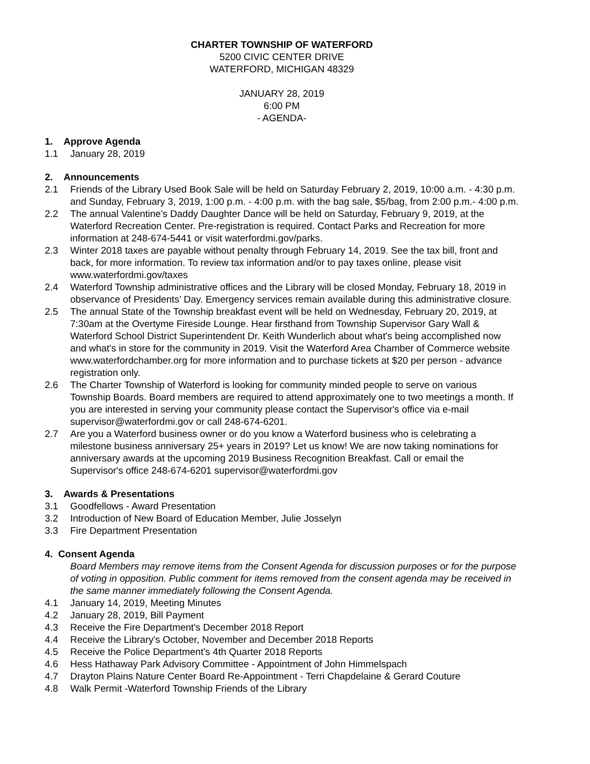CHARTER TOWNSHIP OF WATERFORD
5200 CIVIC CENTER DRIVE
WATERFORD, MICHIGAN 48329
JANUARY 28, 2019
6:00 PM
- AGENDA-
1. Approve Agenda
1.1 January 28, 2019
2. Announcements
2.1 Friends of the Library Used Book Sale will be held on Saturday February 2, 2019, 10:00 a.m. - 4:30 p.m. and Sunday, February 3, 2019, 1:00 p.m. - 4:00 p.m. with the bag sale, $5/bag, from 2:00 p.m.- 4:00 p.m.
2.2 The annual Valentine's Daddy Daughter Dance will be held on Saturday, February 9, 2019, at the Waterford Recreation Center. Pre-registration is required. Contact Parks and Recreation for more information at 248-674-5441 or visit waterfordmi.gov/parks.
2.3 Winter 2018 taxes are payable without penalty through February 14, 2019. See the tax bill, front and back, for more information. To review tax information and/or to pay taxes online, please visit www.waterfordmi.gov/taxes
2.4 Waterford Township administrative offices and the Library will be closed Monday, February 18, 2019 in observance of Presidents’ Day. Emergency services remain available during this administrative closure.
2.5 The annual State of the Township breakfast event will be held on Wednesday, February 20, 2019, at 7:30am at the Overtyme Fireside Lounge. Hear firsthand from Township Supervisor Gary Wall & Waterford School District Superintendent Dr. Keith Wunderlich about what's being accomplished now and what's in store for the community in 2019. Visit the Waterford Area Chamber of Commerce website www.waterfordchamber.org for more information and to purchase tickets at $20 per person - advance registration only.
2.6 The Charter Township of Waterford is looking for community minded people to serve on various Township Boards. Board members are required to attend approximately one to two meetings a month. If you are interested in serving your community please contact the Supervisor's office via e-mail supervisor@waterfordmi.gov or call 248-674-6201.
2.7 Are you a Waterford business owner or do you know a Waterford business who is celebrating a milestone business anniversary 25+ years in 2019? Let us know! We are now taking nominations for anniversary awards at the upcoming 2019 Business Recognition Breakfast. Call or email the Supervisor's office 248-674-6201 supervisor@waterfordmi.gov
3. Awards & Presentations
3.1 Goodfellows - Award Presentation
3.2 Introduction of New Board of Education Member, Julie Josselyn
3.3 Fire Department Presentation
4. Consent Agenda
Board Members may remove items from the Consent Agenda for discussion purposes or for the purpose of voting in opposition. Public comment for items removed from the consent agenda may be received in the same manner immediately following the Consent Agenda.
4.1 January 14, 2019, Meeting Minutes
4.2 January 28, 2019, Bill Payment
4.3 Receive the Fire Department's December 2018 Report
4.4 Receive the Library's October, November and December 2018 Reports
4.5 Receive the Police Department's 4th Quarter 2018 Reports
4.6 Hess Hathaway Park Advisory Committee - Appointment of John Himmelspach
4.7 Drayton Plains Nature Center Board Re-Appointment - Terri Chapdelaine & Gerard Couture
4.8 Walk Permit -Waterford Township Friends of the Library